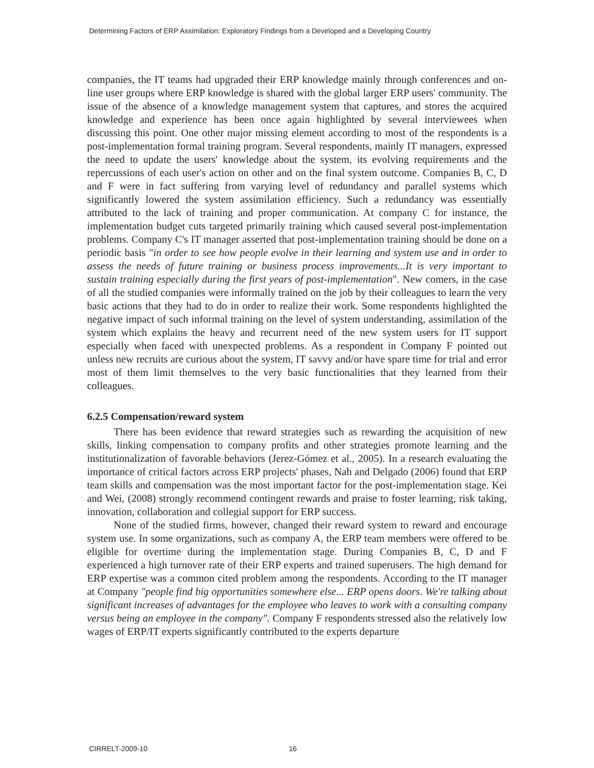Determining Factors of ERP Assimilation: Exploratory Findings from a Developed and a Developing Country
companies, the IT teams had upgraded their ERP knowledge mainly through conferences and on-line user groups where ERP knowledge is shared with the global larger ERP users' community. The issue of the absence of a knowledge management system that captures, and stores the acquired knowledge and experience has been once again highlighted by several interviewees when discussing this point. One other major missing element according to most of the respondents is a post-implementation formal training program. Several respondents, mainly IT managers, expressed the need to update the users' knowledge about the system, its evolving requirements and the repercussions of each user's action on other and on the final system outcome. Companies B, C, D and F were in fact suffering from varying level of redundancy and parallel systems which significantly lowered the system assimilation efficiency. Such a redundancy was essentially attributed to the lack of training and proper communication. At company C for instance, the implementation budget cuts targeted primarily training which caused several post-implementation problems. Company C's IT manager asserted that post-implementation training should be done on a periodic basis "in order to see how people evolve in their learning and system use and in order to assess the needs of future training or business process improvements...It is very important to sustain training especially during the first years of post-implementation". New comers, in the case of all the studied companies were informally trained on the job by their colleagues to learn the very basic actions that they had to do in order to realize their work. Some respondents highlighted the negative impact of such informal training on the level of system understanding, assimilation of the system which explains the heavy and recurrent need of the new system users for IT support especially when faced with unexpected problems. As a respondent in Company F pointed out unless new recruits are curious about the system, IT savvy and/or have spare time for trial and error most of them limit themselves to the very basic functionalities that they learned from their colleagues.
6.2.5 Compensation/reward system
There has been evidence that reward strategies such as rewarding the acquisition of new skills, linking compensation to company profits and other strategies promote learning and the institutionalization of favorable behaviors (Jerez-Gómez et al., 2005). In a research evaluating the importance of critical factors across ERP projects' phases, Nah and Delgado (2006) found that ERP team skills and compensation was the most important factor for the post-implementation stage. Kei and Wei, (2008) strongly recommend contingent rewards and praise to foster learning, risk taking, innovation, collaboration and collegial support for ERP success.
None of the studied firms, however, changed their reward system to reward and encourage system use. In some organizations, such as company A, the ERP team members were offered to be eligible for overtime during the implementation stage. During Companies B, C, D and F experienced a high turnover rate of their ERP experts and trained superusers. The high demand for ERP expertise was a common cited problem among the respondents. According to the IT manager at Company "people find big opportunities somewhere else... ERP opens doors. We're talking about significant increases of advantages for the employee who leaves to work with a consulting company versus being an employee in the company". Company F respondents stressed also the relatively low wages of ERP/IT experts significantly contributed to the experts departure
CIRRELT-2009-10 16